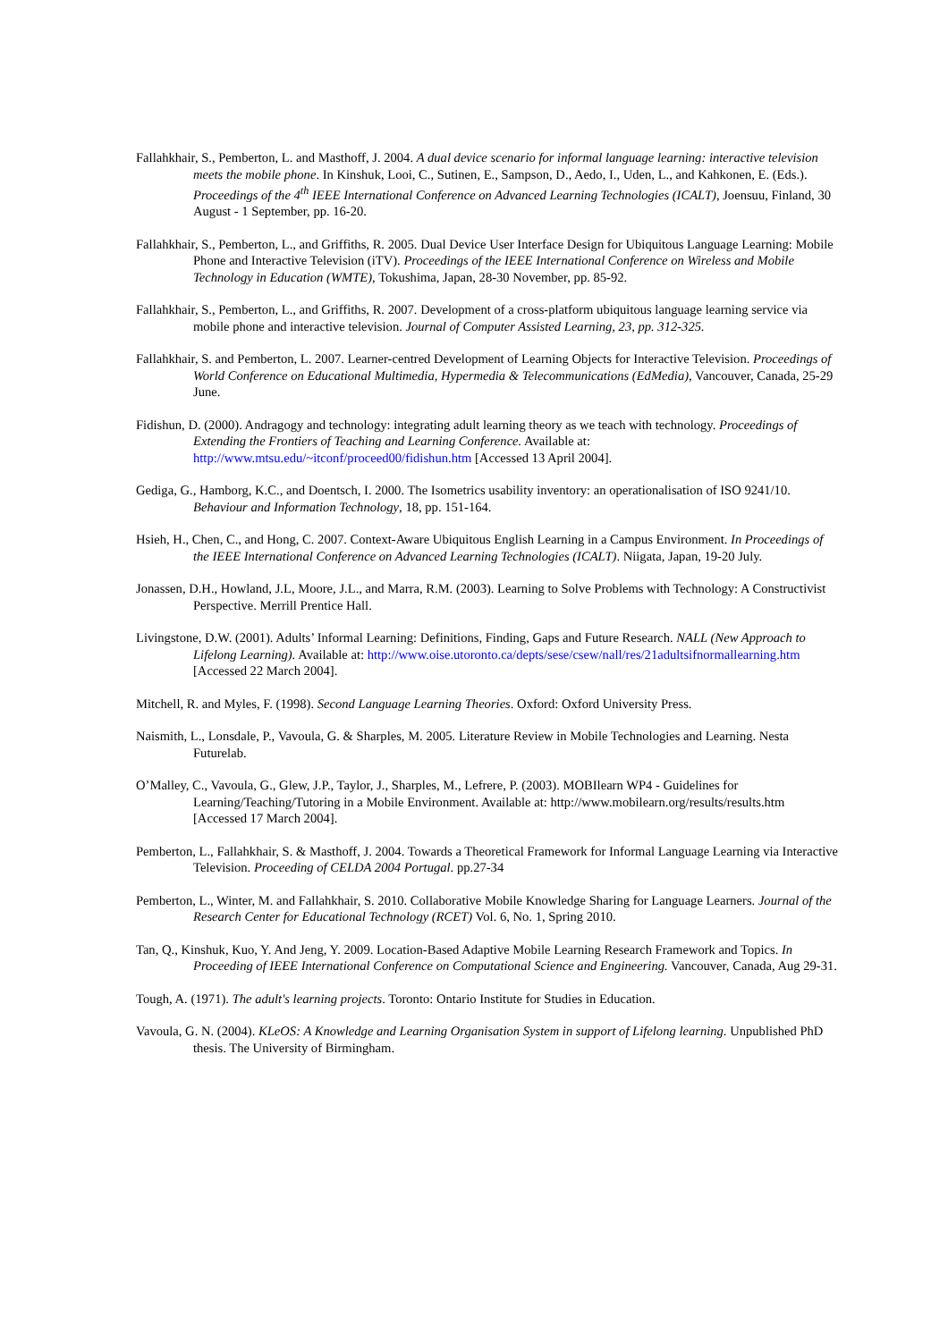Fallahkhair, S., Pemberton, L. and Masthoff, J. 2004. A dual device scenario for informal language learning: interactive television meets the mobile phone. In Kinshuk, Looi, C., Sutinen, E., Sampson, D., Aedo, I., Uden, L., and Kahkonen, E. (Eds.). Proceedings of the 4<sup>th</sup> IEEE International Conference on Advanced Learning Technologies (ICALT), Joensuu, Finland, 30 August - 1 September, pp. 16-20.
Fallahkhair, S., Pemberton, L., and Griffiths, R. 2005. Dual Device User Interface Design for Ubiquitous Language Learning: Mobile Phone and Interactive Television (iTV). Proceedings of the IEEE International Conference on Wireless and Mobile Technology in Education (WMTE), Tokushima, Japan, 28-30 November, pp. 85-92.
Fallahkhair, S., Pemberton, L., and Griffiths, R. 2007. Development of a cross-platform ubiquitous language learning service via mobile phone and interactive television. Journal of Computer Assisted Learning, 23, pp. 312-325.
Fallahkhair, S. and Pemberton, L. 2007. Learner-centred Development of Learning Objects for Interactive Television. Proceedings of World Conference on Educational Multimedia, Hypermedia & Telecommunications (EdMedia), Vancouver, Canada, 25-29 June.
Fidishun, D. (2000). Andragogy and technology: integrating adult learning theory as we teach with technology. Proceedings of Extending the Frontiers of Teaching and Learning Conference. Available at: http://www.mtsu.edu/~itconf/proceed00/fidishun.htm [Accessed 13 April 2004].
Gediga, G., Hamborg, K.C., and Doentsch, I. 2000. The Isometrics usability inventory: an operationalisation of ISO 9241/10. Behaviour and Information Technology, 18, pp. 151-164.
Hsieh, H., Chen, C., and Hong, C. 2007. Context-Aware Ubiquitous English Learning in a Campus Environment. In Proceedings of the IEEE International Conference on Advanced Learning Technologies (ICALT). Niigata, Japan, 19-20 July.
Jonassen, D.H., Howland, J.L, Moore, J.L., and Marra, R.M. (2003). Learning to Solve Problems with Technology: A Constructivist Perspective. Merrill Prentice Hall.
Livingstone, D.W. (2001). Adults’ Informal Learning: Definitions, Finding, Gaps and Future Research. NALL (New Approach to Lifelong Learning). Available at: http://www.oise.utoronto.ca/depts/sese/csew/nall/res/21adultsifnormallearning.htm [Accessed 22 March 2004].
Mitchell, R. and Myles, F. (1998). Second Language Learning Theories. Oxford: Oxford University Press.
Naismith, L., Lonsdale, P., Vavoula, G. & Sharples, M. 2005. Literature Review in Mobile Technologies and Learning. Nesta Futurelab.
O’Malley, C., Vavoula, G., Glew, J.P., Taylor, J., Sharples, M., Lefrere, P. (2003). MOBIlearn WP4 - Guidelines for Learning/Teaching/Tutoring in a Mobile Environment. Available at: http://www.mobilearn.org/results/results.htm [Accessed 17 March 2004].
Pemberton, L., Fallahkhair, S. & Masthoff, J. 2004. Towards a Theoretical Framework for Informal Language Learning via Interactive Television. Proceeding of CELDA 2004 Portugal. pp.27-34
Pemberton, L., Winter, M. and Fallahkhair, S. 2010. Collaborative Mobile Knowledge Sharing for Language Learners. Journal of the Research Center for Educational Technology (RCET) Vol. 6, No. 1, Spring 2010.
Tan, Q., Kinshuk, Kuo, Y. And Jeng, Y. 2009. Location-Based Adaptive Mobile Learning Research Framework and Topics. In Proceeding of IEEE International Conference on Computational Science and Engineering. Vancouver, Canada, Aug 29-31.
Tough, A. (1971). The adult's learning projects. Toronto: Ontario Institute for Studies in Education.
Vavoula, G. N. (2004). KLeOS: A Knowledge and Learning Organisation System in support of Lifelong learning. Unpublished PhD thesis. The University of Birmingham.